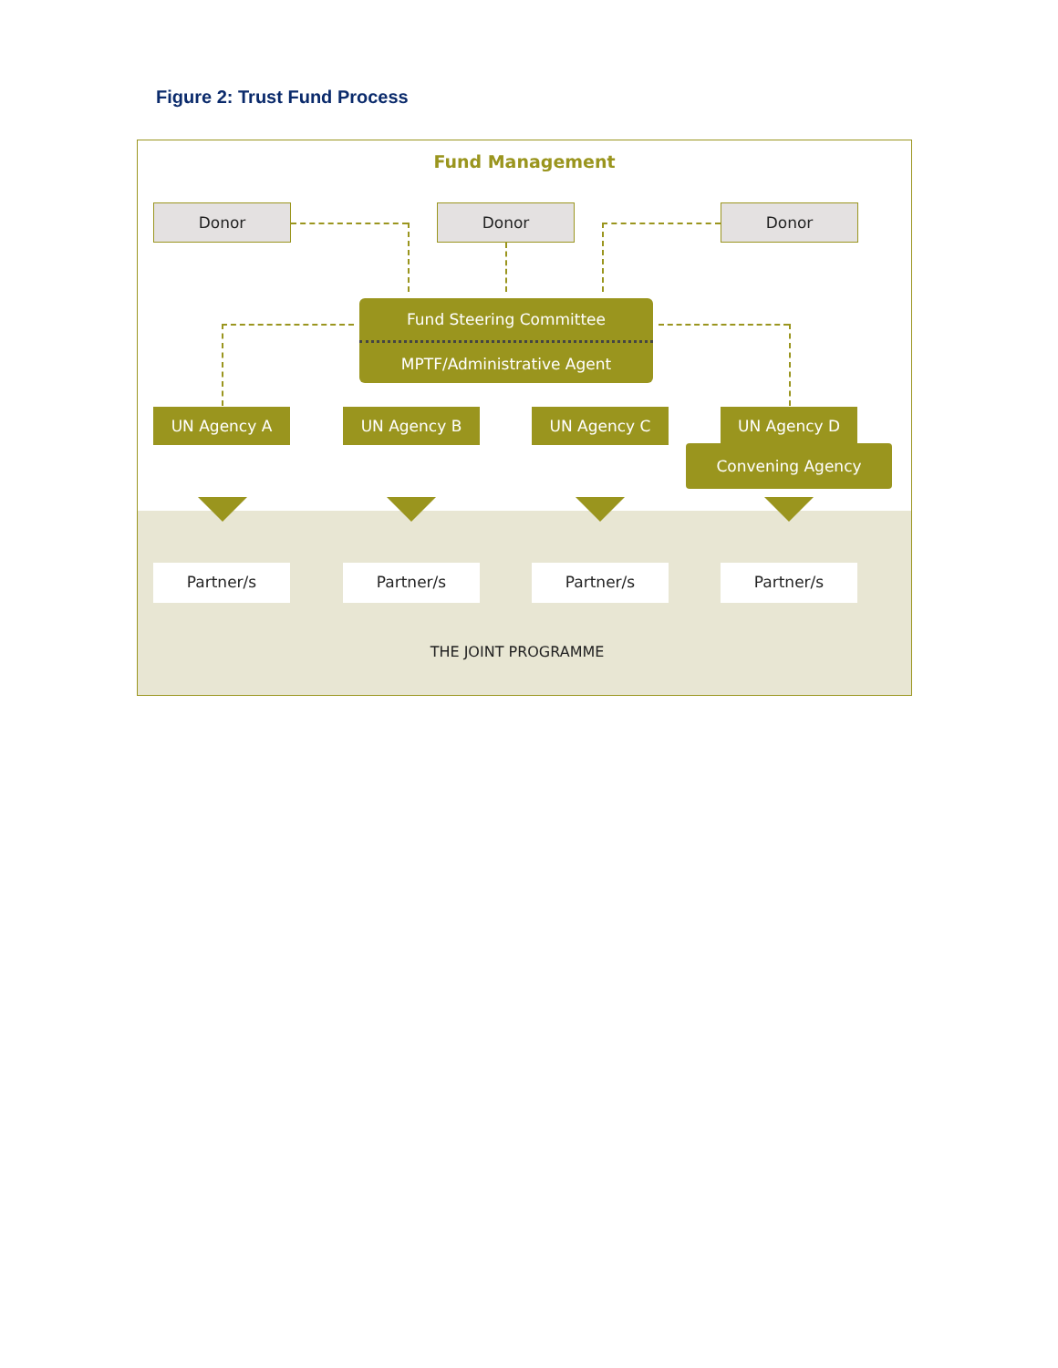Figure 2: Trust Fund Process
Fund Management
Donor Donor Donor
Fund Steering Committee
MPTF/Administrative Agent
UN Agency A UN Agency B UN Agency C UN Agency D
Convening Agency
Partner/s Partner/s Partner/s Partner/s
THE JOINT PROGRAMME